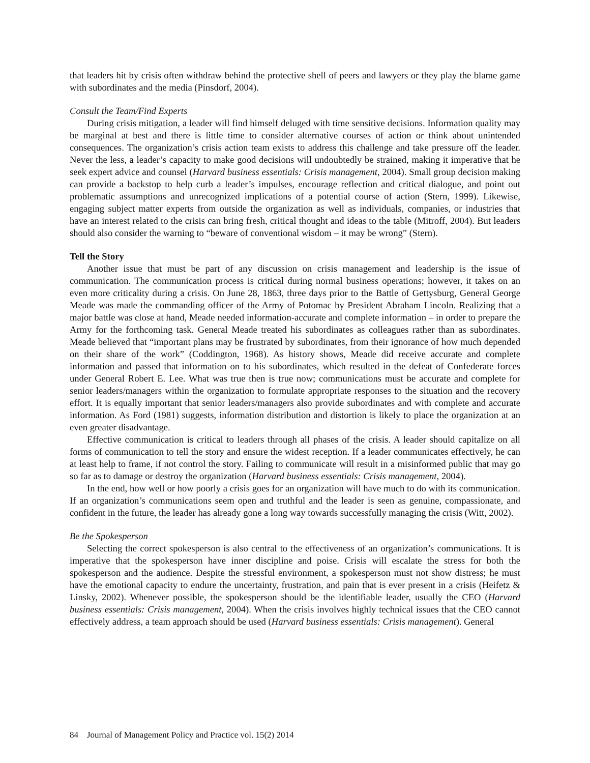that leaders hit by crisis often withdraw behind the protective shell of peers and lawyers or they play the blame game with subordinates and the media (Pinsdorf, 2004).
Consult the Team/Find Experts
During crisis mitigation, a leader will find himself deluged with time sensitive decisions. Information quality may be marginal at best and there is little time to consider alternative courses of action or think about unintended consequences. The organization’s crisis action team exists to address this challenge and take pressure off the leader. Never the less, a leader’s capacity to make good decisions will undoubtedly be strained, making it imperative that he seek expert advice and counsel (Harvard business essentials: Crisis management, 2004). Small group decision making can provide a backstop to help curb a leader’s impulses, encourage reflection and critical dialogue, and point out problematic assumptions and unrecognized implications of a potential course of action (Stern, 1999). Likewise, engaging subject matter experts from outside the organization as well as individuals, companies, or industries that have an interest related to the crisis can bring fresh, critical thought and ideas to the table (Mitroff, 2004). But leaders should also consider the warning to “beware of conventional wisdom – it may be wrong” (Stern).
Tell the Story
Another issue that must be part of any discussion on crisis management and leadership is the issue of communication. The communication process is critical during normal business operations; however, it takes on an even more criticality during a crisis. On June 28, 1863, three days prior to the Battle of Gettysburg, General George Meade was made the commanding officer of the Army of Potomac by President Abraham Lincoln. Realizing that a major battle was close at hand, Meade needed information-accurate and complete information – in order to prepare the Army for the forthcoming task. General Meade treated his subordinates as colleagues rather than as subordinates. Meade believed that “important plans may be frustrated by subordinates, from their ignorance of how much depended on their share of the work” (Coddington, 1968). As history shows, Meade did receive accurate and complete information and passed that information on to his subordinates, which resulted in the defeat of Confederate forces under General Robert E. Lee. What was true then is true now; communications must be accurate and complete for senior leaders/managers within the organization to formulate appropriate responses to the situation and the recovery effort. It is equally important that senior leaders/managers also provide subordinates and with complete and accurate information. As Ford (1981) suggests, information distribution and distortion is likely to place the organization at an even greater disadvantage.
Effective communication is critical to leaders through all phases of the crisis. A leader should capitalize on all forms of communication to tell the story and ensure the widest reception. If a leader communicates effectively, he can at least help to frame, if not control the story. Failing to communicate will result in a misinformed public that may go so far as to damage or destroy the organization (Harvard business essentials: Crisis management, 2004).
In the end, how well or how poorly a crisis goes for an organization will have much to do with its communication. If an organization’s communications seem open and truthful and the leader is seen as genuine, compassionate, and confident in the future, the leader has already gone a long way towards successfully managing the crisis (Witt, 2002).
Be the Spokesperson
Selecting the correct spokesperson is also central to the effectiveness of an organization’s communications. It is imperative that the spokesperson have inner discipline and poise. Crisis will escalate the stress for both the spokesperson and the audience. Despite the stressful environment, a spokesperson must not show distress; he must have the emotional capacity to endure the uncertainty, frustration, and pain that is ever present in a crisis (Heifetz & Linsky, 2002). Whenever possible, the spokesperson should be the identifiable leader, usually the CEO (Harvard business essentials: Crisis management, 2004). When the crisis involves highly technical issues that the CEO cannot effectively address, a team approach should be used (Harvard business essentials: Crisis management). General
84 Journal of Management Policy and Practice vol. 15(2) 2014